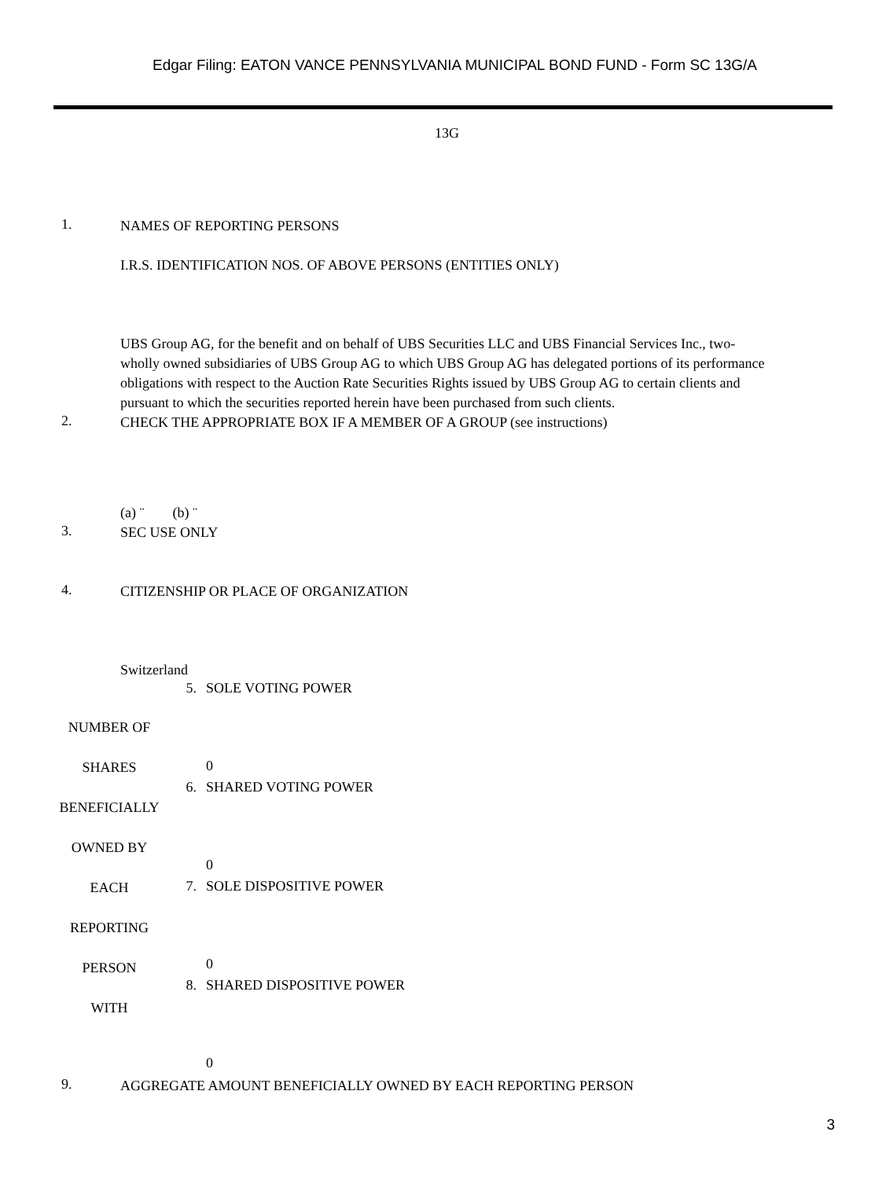Edgar Filing: EATON VANCE PENNSYLVANIA MUNICIPAL BOND FUND - Form SC 13G/A
13G
1.
NAMES OF REPORTING PERSONS
I.R.S. IDENTIFICATION NOS. OF ABOVE PERSONS (ENTITIES ONLY)
UBS Group AG, for the benefit and on behalf of UBS Securities LLC and UBS Financial Services Inc., two-wholly owned subsidiaries of UBS Group AG to which UBS Group AG has delegated portions of its performance obligations with respect to the Auction Rate Securities Rights issued by UBS Group AG to certain clients and pursuant to which the securities reported herein have been purchased from such clients.
2.
CHECK THE APPROPRIATE BOX IF A MEMBER OF A GROUP (see instructions)
(a) ¨ (b) ¨
3.
SEC USE ONLY
4.
CITIZENSHIP OR PLACE OF ORGANIZATION
Switzerland
| NUMBER OF SHARES BENEFICIALLY OWNED BY EACH REPORTING PERSON WITH | 5. | SOLE VOTING POWER 0 |
| | 6. | SHARED VOTING POWER 0 |
| | 7. | SOLE DISPOSITIVE POWER 0 |
| | 8. | SHARED DISPOSITIVE POWER 0 |
9.
AGGREGATE AMOUNT BENEFICIALLY OWNED BY EACH REPORTING PERSON
3